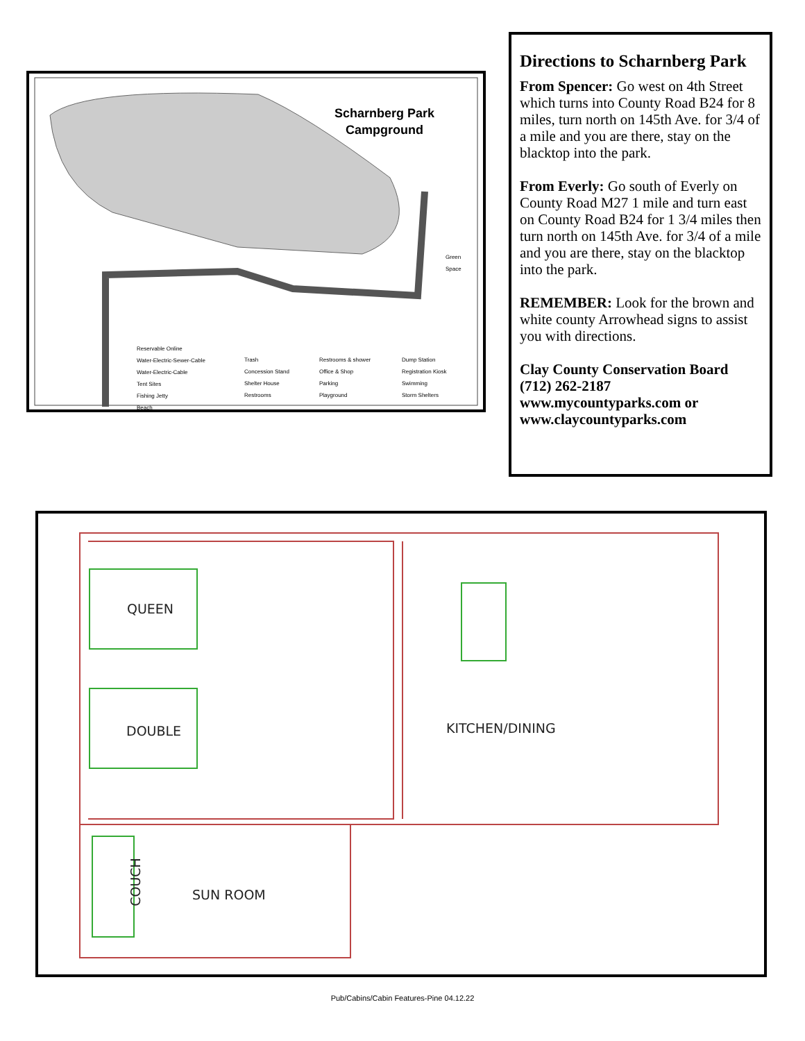Scharnberg Park
Campground
Reservable Online
Water-Electric-Sewer-Cable
Water-Electric-Cable
Tent Sites
Fishing Jetty
Beach
Trash
Concession Stand
Shelter House
Restrooms
Restrooms & shower
Office & Shop
Parking
Playground
Dump Station
Registration Kiosk
Swimming
Storm Shelters
Green
Space
Directions to Scharnberg Park
From Spencer: Go west on 4th Street which turns into County Road B24 for 8 miles, turn north on 145th Ave. for 3/4 of a mile and you are there, stay on the blacktop into the park.
From Everly: Go south of Everly on County Road M27 1 mile and turn east on County Road B24 for 1 3/4 miles then turn north on 145th Ave. for 3/4 of a mile and you are there, stay on the blacktop into the park.
REMEMBER: Look for the brown and white county Arrowhead signs to assist you with directions.
Clay County Conservation Board
(712) 262-2187
www.mycountyparks.com or
www.claycountyparks.com
QUEEN
DOUBLE
COUCH
SUN ROOM
KITCHEN/DINING
Pub/Cabins/Cabin Features-Pine 04.12.22